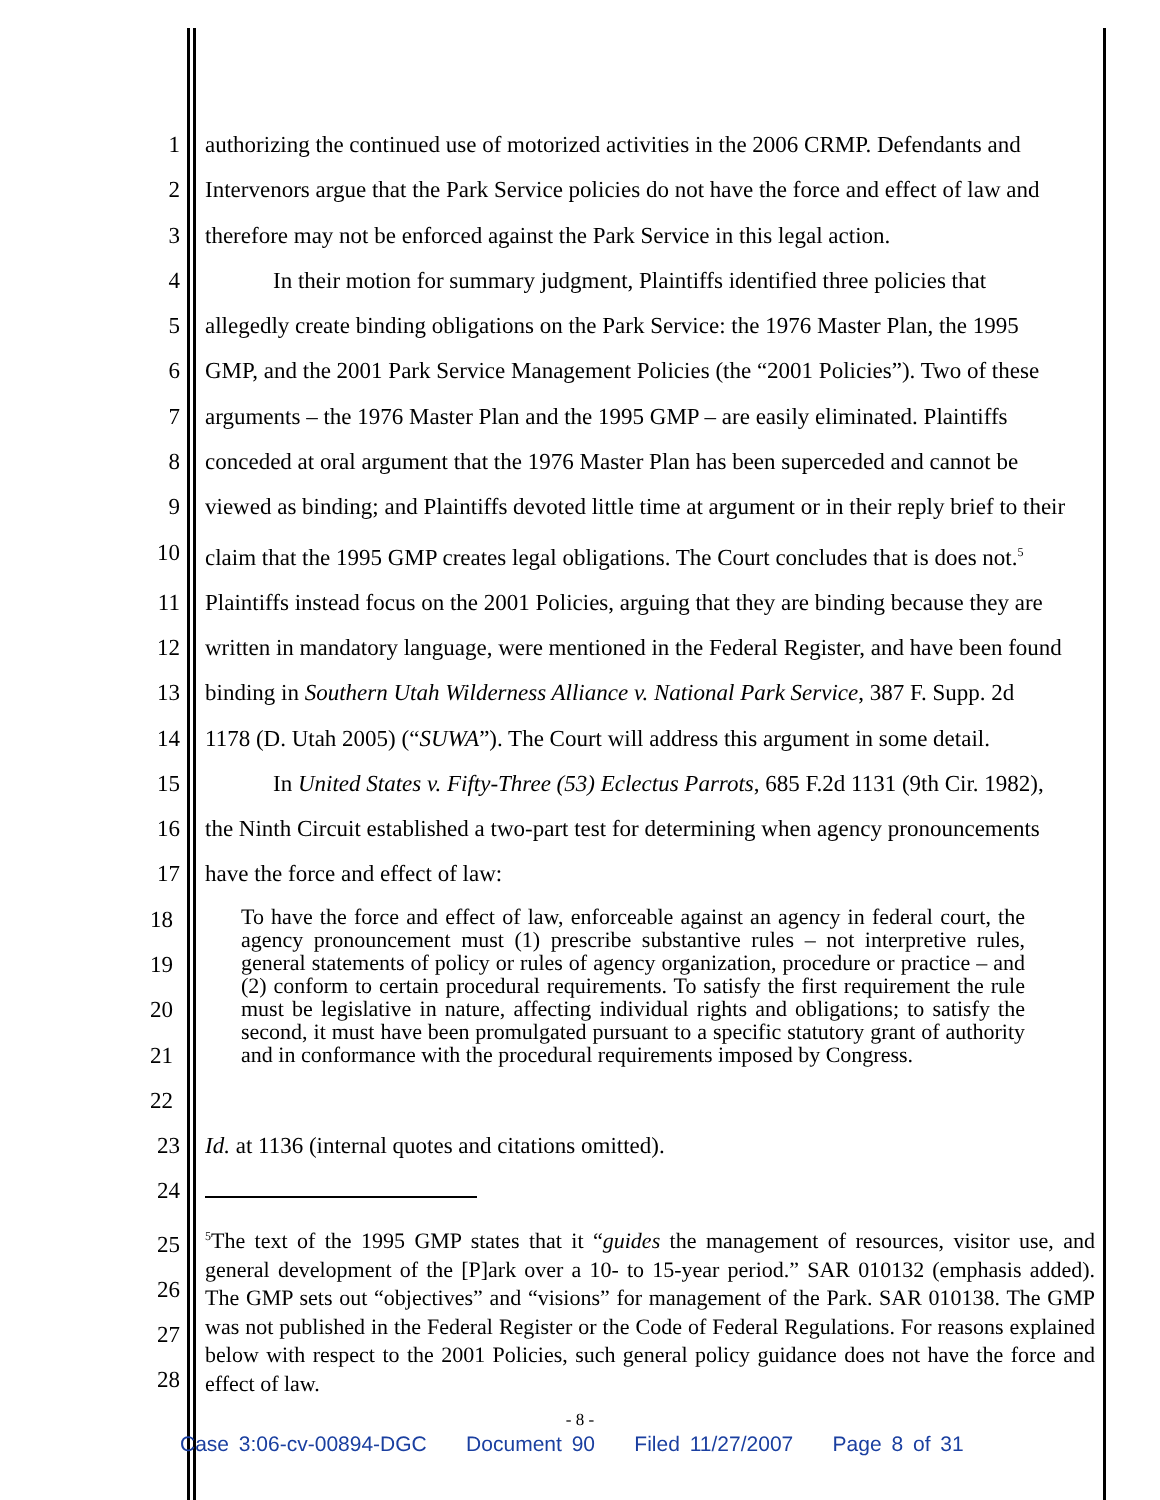1 authorizing the continued use of motorized activities in the 2006 CRMP. Defendants and
2 Intervenors argue that the Park Service policies do not have the force and effect of law and
3 therefore may not be enforced against the Park Service in this legal action.
4 In their motion for summary judgment, Plaintiffs identified three policies that
5 allegedly create binding obligations on the Park Service: the 1976 Master Plan, the 1995
6 GMP, and the 2001 Park Service Management Policies (the “2001 Policies”). Two of these
7 arguments – the 1976 Master Plan and the 1995 GMP – are easily eliminated. Plaintiffs
8 conceded at oral argument that the 1976 Master Plan has been superceded and cannot be
9 viewed as binding; and Plaintiffs devoted little time at argument or in their reply brief to their
10 claim that the 1995 GMP creates legal obligations. The Court concludes that is does not.<sup>5</sup>
11 Plaintiffs instead focus on the 2001 Policies, arguing that they are binding because they are
12 written in mandatory language, were mentioned in the Federal Register, and have been found
13 binding in Southern Utah Wilderness Alliance v. National Park Service, 387 F. Supp. 2d
14 1178 (D. Utah 2005) (“SUWA”). The Court will address this argument in some detail.
15 In United States v. Fifty-Three (53) Eclectus Parrots, 685 F.2d 1131 (9th Cir. 1982),
16 the Ninth Circuit established a two-part test for determining when agency pronouncements
17 have the force and effect of law:
18 19 20 21 22
To have the force and effect of law, enforceable against an agency in federal court, the agency pronouncement must (1) prescribe substantive rules – not interpretive rules, general statements of policy or rules of agency organization, procedure or practice – and (2) conform to certain procedural requirements. To satisfy the first requirement the rule must be legislative in nature, affecting individual rights and obligations; to satisfy the second, it must have been promulgated pursuant to a specific statutory grant of authority and in conformance with the procedural requirements imposed by Congress.
23 Id. at 1136 (internal quotes and citations omitted).
24
25 26 27 28<sup>5</sup>The text of the 1995 GMP states that it “guides the management of resources, visitor use, and general development of the [P]ark over a 10- to 15-year period.” SAR 010132 (emphasis added). The GMP sets out “objectives” and “visions” for management of the Park. SAR 010138. The GMP was not published in the Federal Register or the Code of Federal Regulations. For reasons explained below with respect to the 2001 Policies, such general policy guidance does not have the force and effect of law.
- 8 -
Case 3:06-cv-00894-DGC Document 90 Filed 11/27/2007 Page 8 of 31